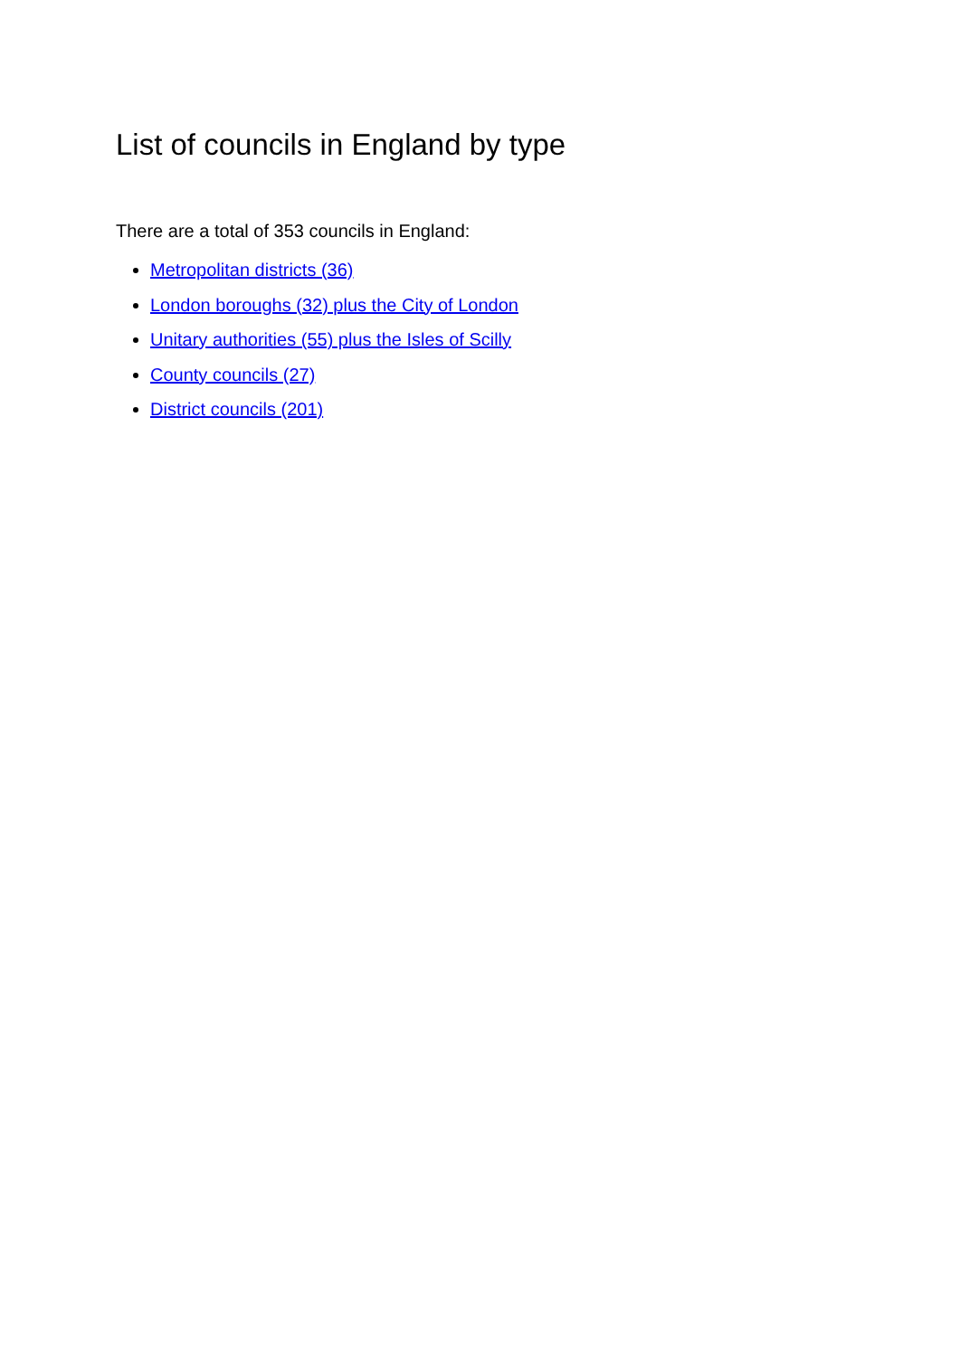List of councils in England by type
There are a total of 353 councils in England:
Metropolitan districts (36)
London boroughs (32) plus the City of London
Unitary authorities (55) plus the Isles of Scilly
County councils (27)
District councils (201)